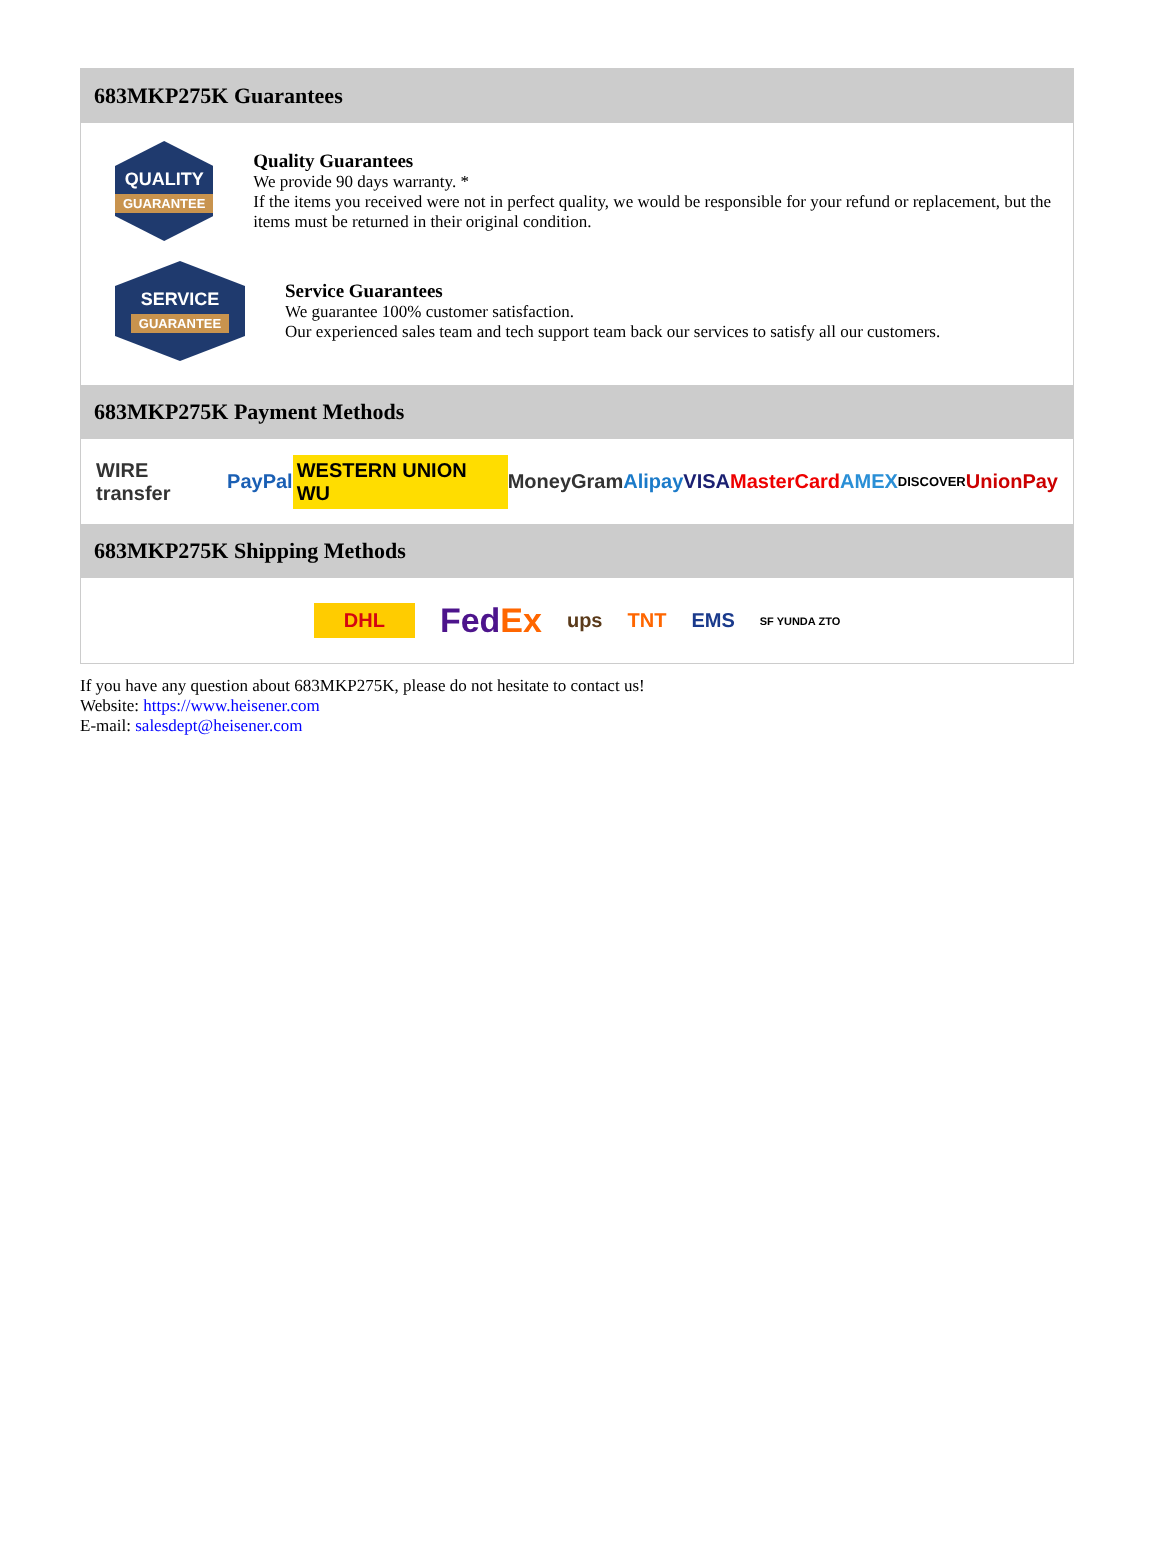683MKP275K Guarantees
QUALITY
GUARANTEE
Quality Guarantees
We provide 90 days warranty. *
If the items you received were not in perfect quality, we would be responsible for your refund or replacement, but the items must be returned in their original condition.
SERVICE
GUARANTEE
Service Guarantees
We guarantee 100% customer satisfaction.
Our experienced sales team and tech support team back our services to satisfy all our customers.
683MKP275K Payment Methods
WIRE transfer PayPal WESTERN UNION WU MoneyGram Alipay VISA MasterCard AMEX DISCOVER UnionPay
683MKP275K Shipping Methods
DHL FedEx ups TNT EMS SF YUNDA ZTO
If you have any question about 683MKP275K, please do not hesitate to contact us!
Website: https://www.heisener.com
E-mail: salesdept@heisener.com